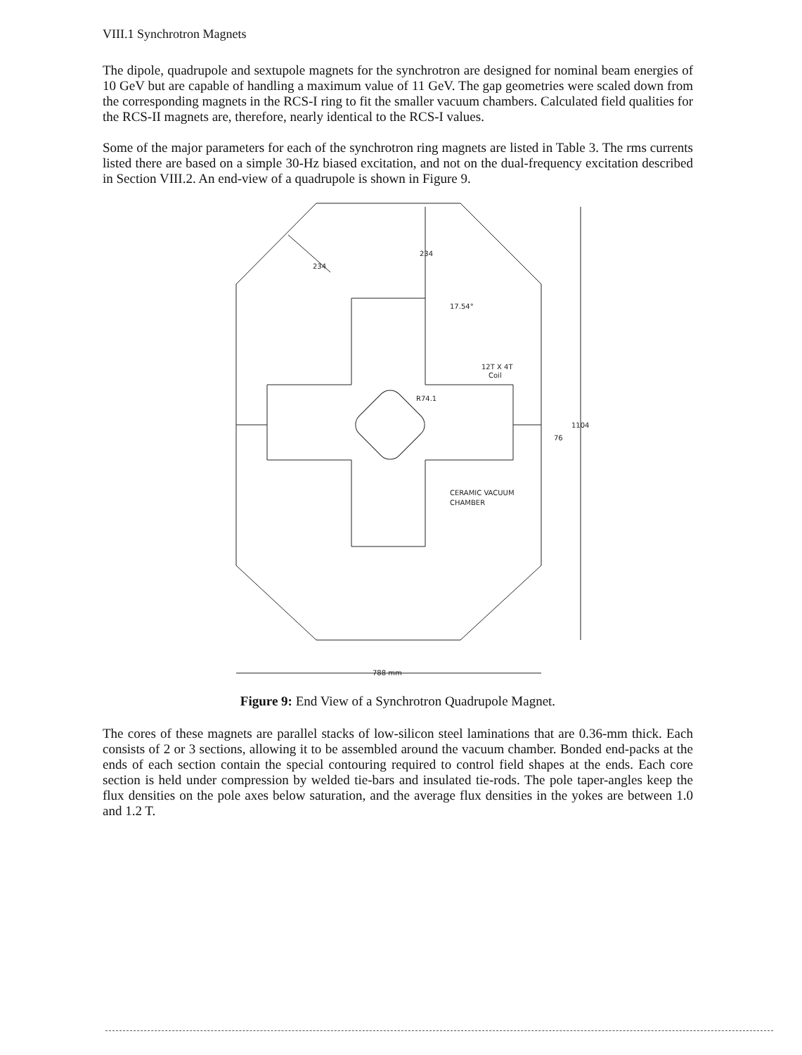VIII.1 Synchrotron Magnets
The dipole, quadrupole and sextupole magnets for the synchrotron are designed for nominal beam energies of 10 GeV but are capable of handling a maximum value of 11 GeV. The gap geometries were scaled down from the corresponding magnets in the RCS-I ring to fit the smaller vacuum chambers. Calculated field qualities for the RCS-II magnets are, therefore, nearly identical to the RCS-I values.
Some of the major parameters for each of the synchrotron ring magnets are listed in Table 3. The rms currents listed there are based on a simple 30-Hz biased excitation, and not on the dual-frequency excitation described in Section VIII.2. An end-view of a quadrupole is shown in Figure 9.
234
234
17.54°
12T X 4T
Coil
R74.1
76
1104
CERAMIC VACUUM
CHAMBER
788 mm
Figure 9: End View of a Synchrotron Quadrupole Magnet.
The cores of these magnets are parallel stacks of low-silicon steel laminations that are 0.36-mm thick. Each consists of 2 or 3 sections, allowing it to be assembled around the vacuum chamber. Bonded end-packs at the ends of each section contain the special contouring required to control field shapes at the ends. Each core section is held under compression by welded tie-bars and insulated tie-rods. The pole taper-angles keep the flux densities on the pole axes below saturation, and the average flux densities in the yokes are between 1.0 and 1.2 T.